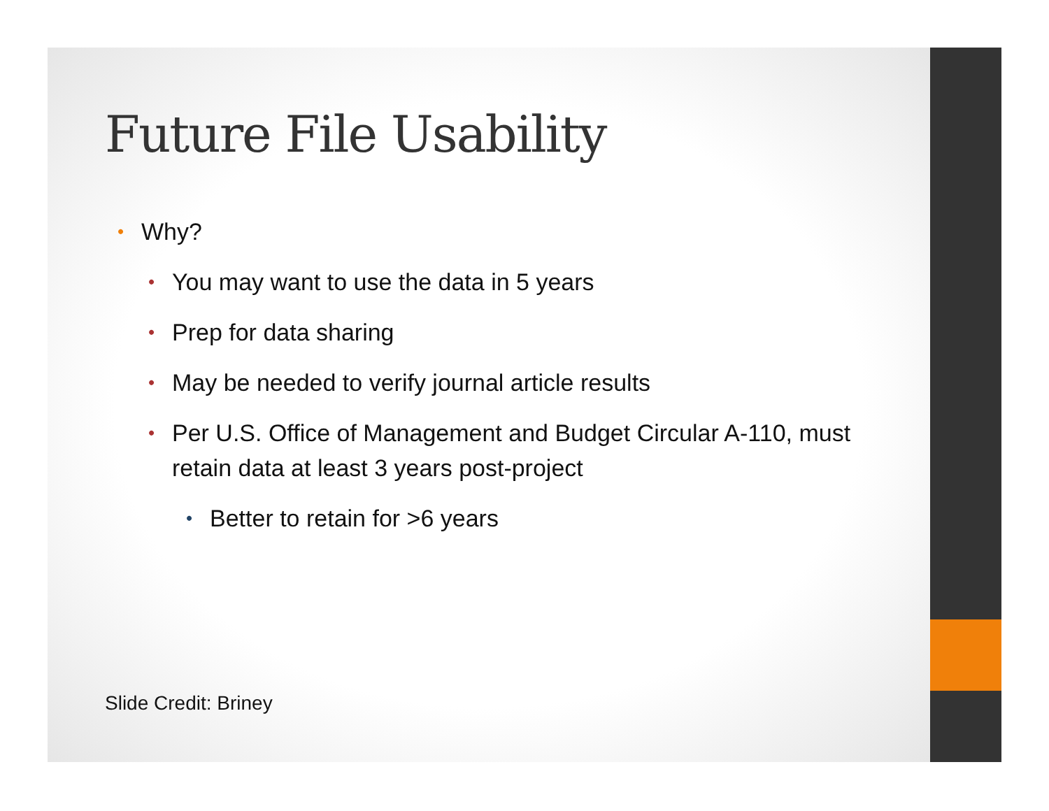Future File Usability
• Why?
• You may want to use the data in 5 years
• Prep for data sharing
• May be needed to verify journal article results
• Per U.S. Office of Management and Budget Circular A-110, must retain data at least 3 years post-project
• Better to retain for >6 years
Slide Credit: Briney